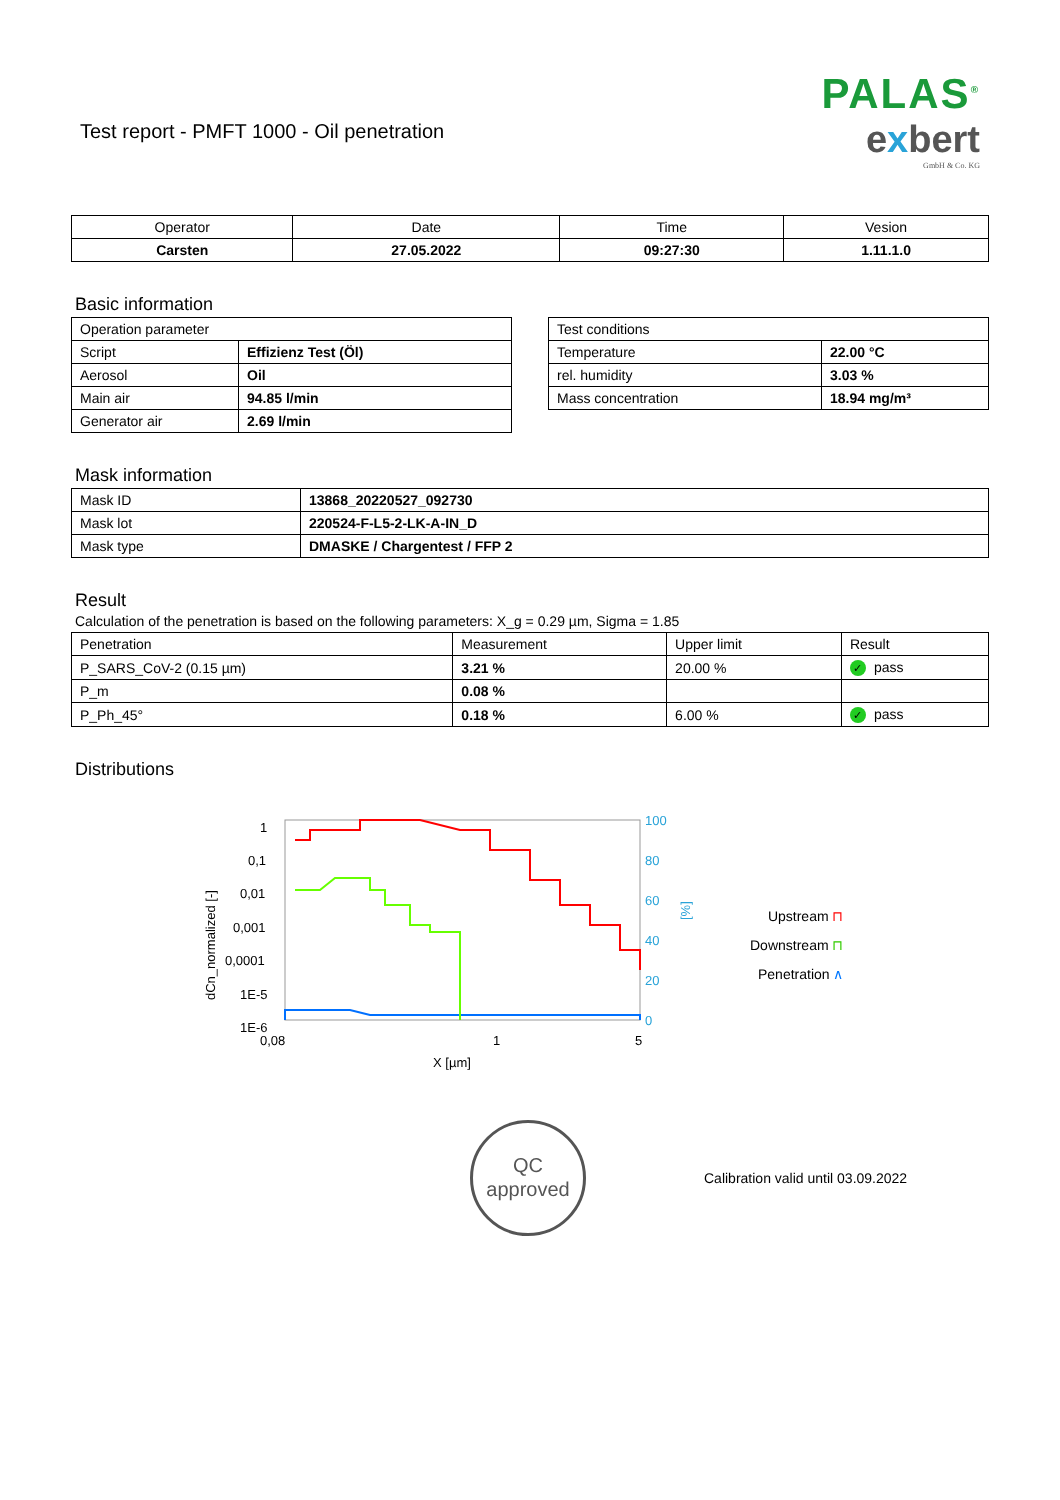Test report - PMFT 1000 - Oil penetration
PALAS<sup>®</sup>
exbert
GmbH & Co. KG
| Operator | Date | Time | Vesion |
| --- | --- | --- | --- |
| Carsten | 27.05.2022 | 09:27:30 | 1.11.1.0 |
Basic information
| Operation parameter | |
| Script | Effizienz Test (Öl) |
| Aerosol | Oil |
| Main air | 94.85 l/min |
| Generator air | 2.69 l/min |
| Test conditions | |
| Temperature | 22.00 °C |
| rel. humidity | 3.03 % |
| Mass concentration | 18.94 mg/m³ |
Mask information
| Mask ID | 13868_20220527_092730 |
| Mask lot | 220524-F-L5-2-LK-A-IN_D |
| Mask type | DMASKE / Chargentest / FFP 2 |
Result
Calculation of the penetration is based on the following parameters: X_g = 0.29 µm, Sigma = 1.85
| Penetration | Measurement | Upper limit | Result |
| P_SARS_CoV-2 (0.15 µm) | 3.21 % | 20.00 % | ✓ pass |
| P_m | 0.08 % | | |
| P_Ph_45° | 0.18 % | 6.00 % | ✓ pass |
Distributions
dCn_normalized [-]
1
0,1
0,01
0,001
0,0001
1E-5
1E-6
100
80
60
40
20
0
[%]
0,08
1
5
X [µm]
Upstream ⊓
Downstream ⊓
Penetration ∧
QC
approved
Calibration valid until 03.09.2022